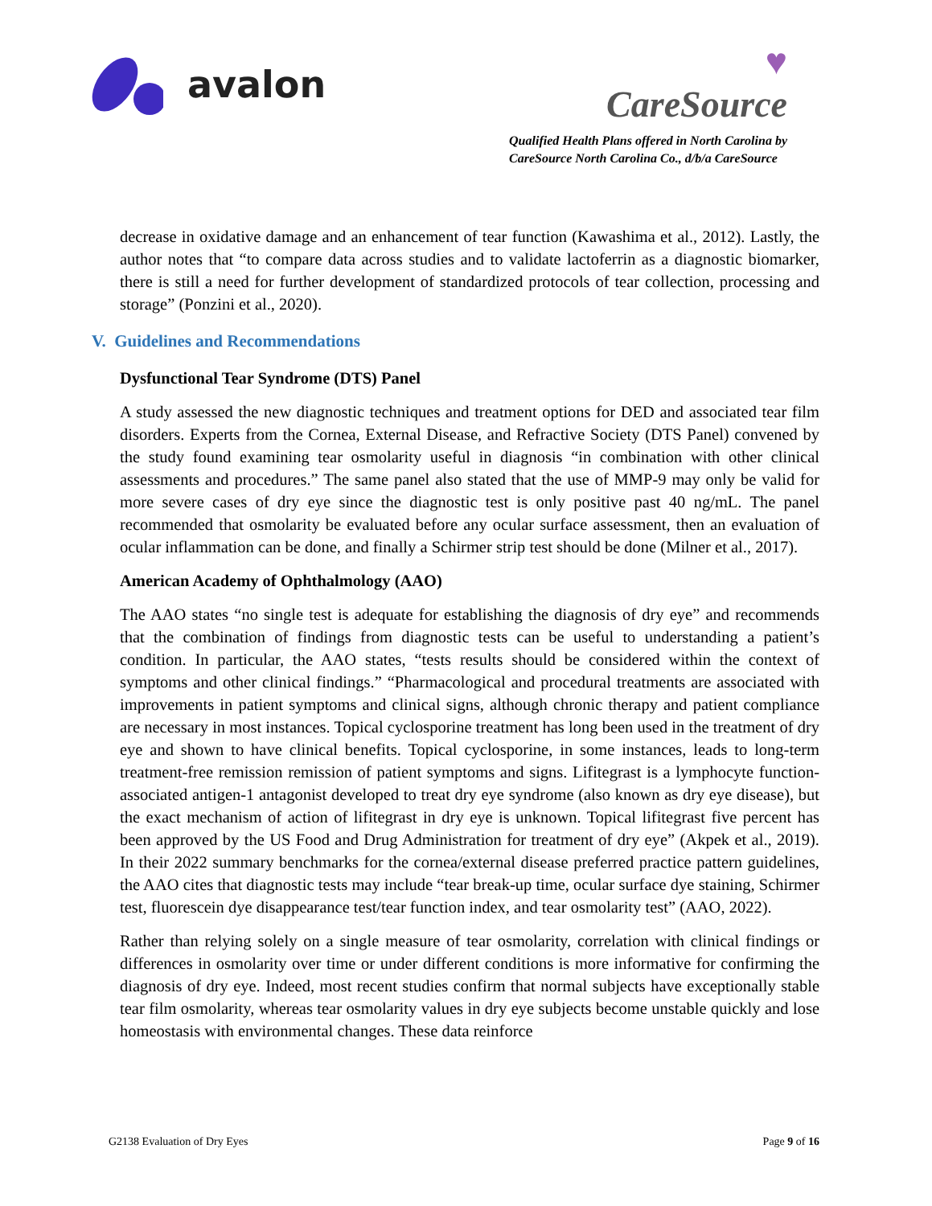avalon
♥
CareSource
Qualified Health Plans offered in North Carolina by
CareSource North Carolina Co., d/b/a CareSource
decrease in oxidative damage and an enhancement of tear function (Kawashima et al., 2012). Lastly, the author notes that “to compare data across studies and to validate lactoferrin as a diagnostic biomarker, there is still a need for further development of standardized protocols of tear collection, processing and storage” (Ponzini et al., 2020).
V. Guidelines and Recommendations
Dysfunctional Tear Syndrome (DTS) Panel
A study assessed the new diagnostic techniques and treatment options for DED and associated tear film disorders. Experts from the Cornea, External Disease, and Refractive Society (DTS Panel) convened by the study found examining tear osmolarity useful in diagnosis “in combination with other clinical assessments and procedures.” The same panel also stated that the use of MMP-9 may only be valid for more severe cases of dry eye since the diagnostic test is only positive past 40 ng/mL. The panel recommended that osmolarity be evaluated before any ocular surface assessment, then an evaluation of ocular inflammation can be done, and finally a Schirmer strip test should be done (Milner et al., 2017).
American Academy of Ophthalmology (AAO)
The AAO states “no single test is adequate for establishing the diagnosis of dry eye” and recommends that the combination of findings from diagnostic tests can be useful to understanding a patient’s condition. In particular, the AAO states, “tests results should be considered within the context of symptoms and other clinical findings.” “Pharmacological and procedural treatments are associated with improvements in patient symptoms and clinical signs, although chronic therapy and patient compliance are necessary in most instances. Topical cyclosporine treatment has long been used in the treatment of dry eye and shown to have clinical benefits. Topical cyclosporine, in some instances, leads to long-term treatment-free remission remission of patient symptoms and signs. Lifitegrast is a lymphocyte function-associated antigen-1 antagonist developed to treat dry eye syndrome (also known as dry eye disease), but the exact mechanism of action of lifitegrast in dry eye is unknown. Topical lifitegrast five percent has been approved by the US Food and Drug Administration for treatment of dry eye” (Akpek et al., 2019). In their 2022 summary benchmarks for the cornea/external disease preferred practice pattern guidelines, the AAO cites that diagnostic tests may include “tear break-up time, ocular surface dye staining, Schirmer test, fluorescein dye disappearance test/tear function index, and tear osmolarity test” (AAO, 2022).
Rather than relying solely on a single measure of tear osmolarity, correlation with clinical findings or differences in osmolarity over time or under different conditions is more informative for confirming the diagnosis of dry eye. Indeed, most recent studies confirm that normal subjects have exceptionally stable tear film osmolarity, whereas tear osmolarity values in dry eye subjects become unstable quickly and lose homeostasis with environmental changes. These data reinforce
G2138 Evaluation of Dry Eyes Page 9 of 16